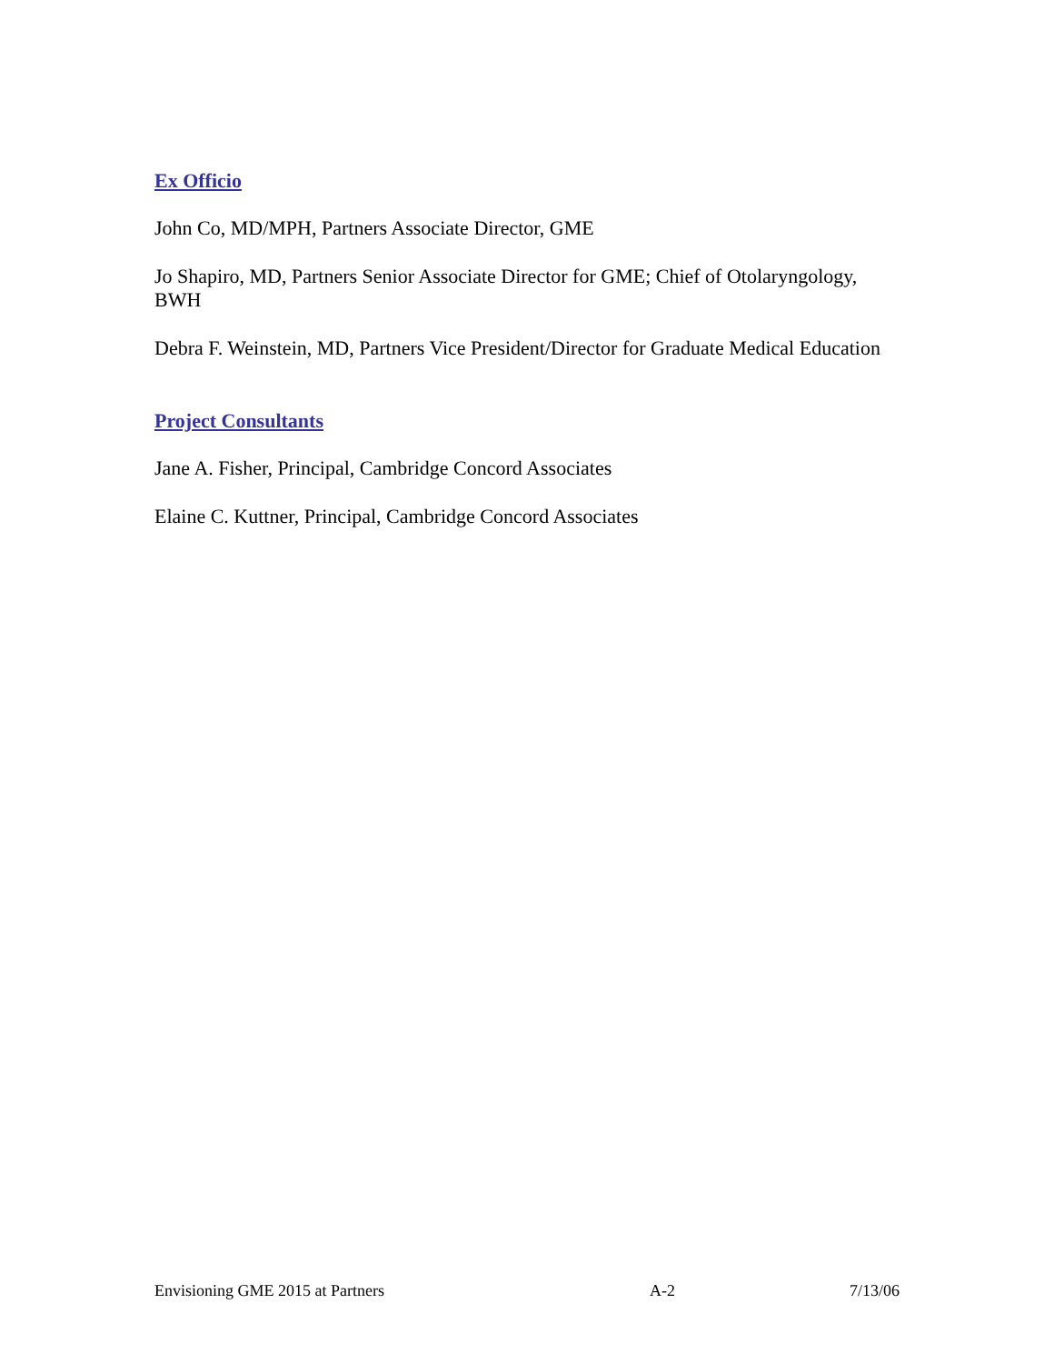Ex Officio
John Co, MD/MPH, Partners Associate Director, GME
Jo Shapiro, MD, Partners Senior Associate Director for GME; Chief of Otolaryngology, BWH
Debra F. Weinstein, MD, Partners Vice President/Director for Graduate Medical Education
Project Consultants
Jane A. Fisher, Principal, Cambridge Concord Associates
Elaine C. Kuttner, Principal, Cambridge Concord Associates
Envisioning GME 2015 at Partners A-2 7/13/06